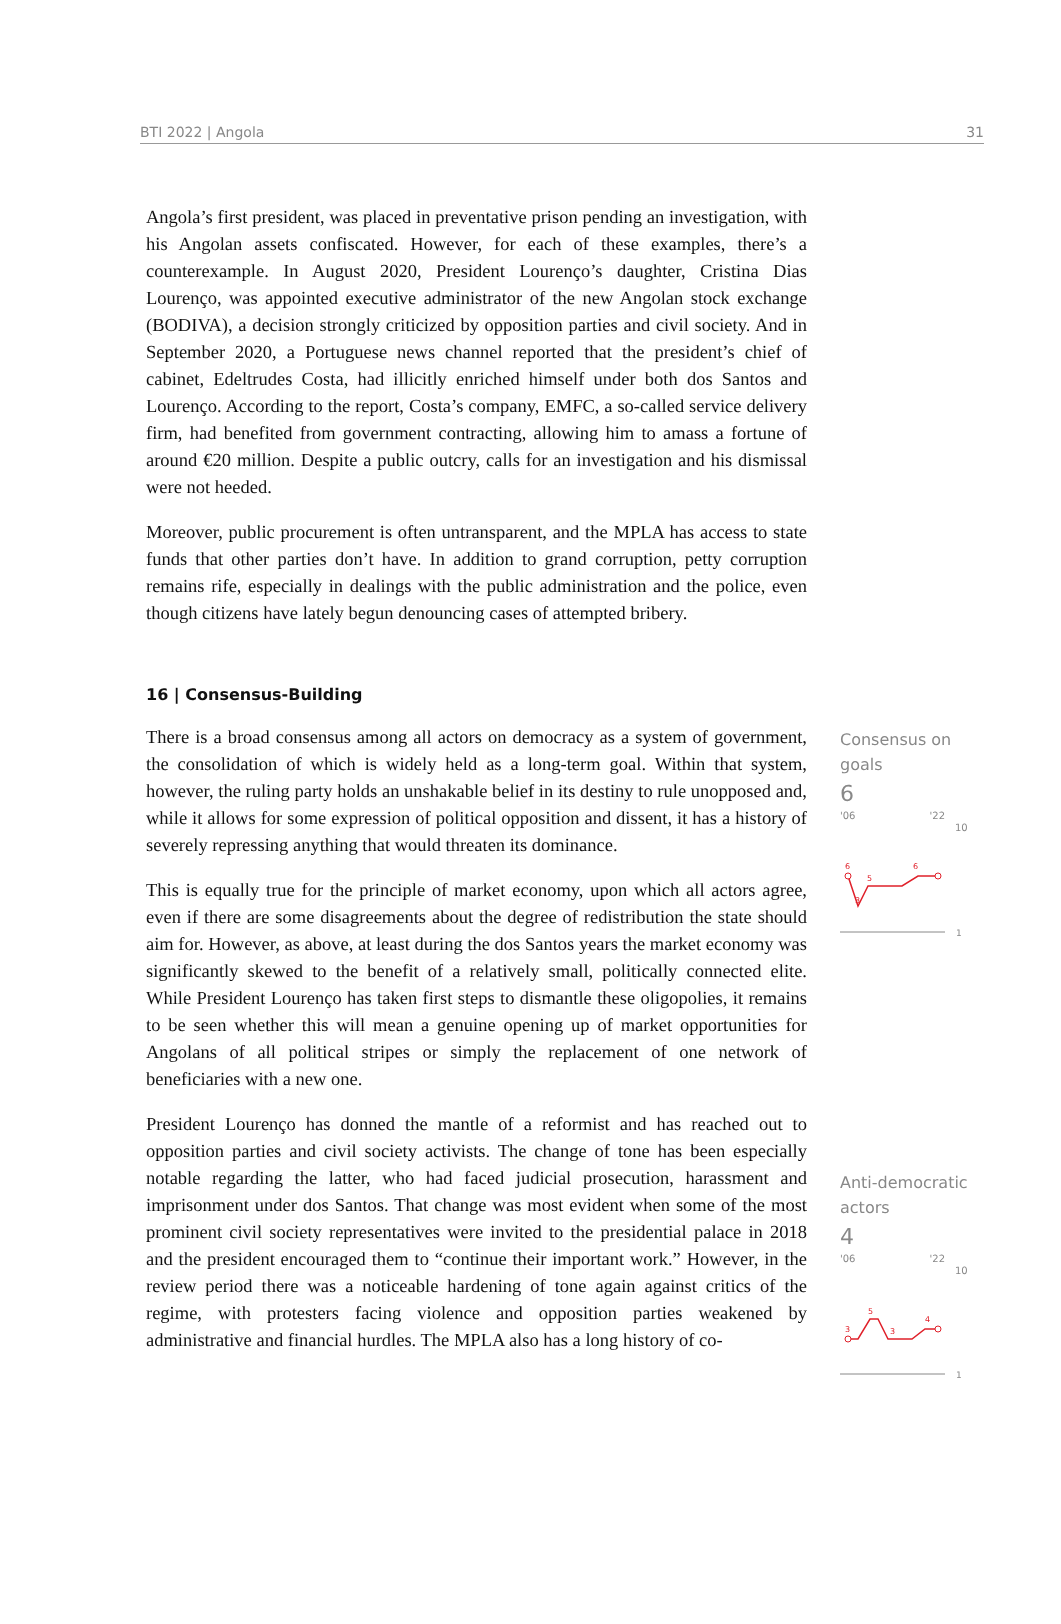BTI 2022 | Angola 31
Angola’s first president, was placed in preventative prison pending an investigation, with his Angolan assets confiscated. However, for each of these examples, there’s a counterexample. In August 2020, President Lourenço’s daughter, Cristina Dias Lourenço, was appointed executive administrator of the new Angolan stock exchange (BODIVA), a decision strongly criticized by opposition parties and civil society. And in September 2020, a Portuguese news channel reported that the president’s chief of cabinet, Edeltrudes Costa, had illicitly enriched himself under both dos Santos and Lourenço. According to the report, Costa’s company, EMFC, a so-called service delivery firm, had benefited from government contracting, allowing him to amass a fortune of around €20 million. Despite a public outcry, calls for an investigation and his dismissal were not heeded.
Moreover, public procurement is often untransparent, and the MPLA has access to state funds that other parties don’t have. In addition to grand corruption, petty corruption remains rife, especially in dealings with the public administration and the police, even though citizens have lately begun denouncing cases of attempted bribery.
16 | Consensus-Building
There is a broad consensus among all actors on democracy as a system of government, the consolidation of which is widely held as a long-term goal. Within that system, however, the ruling party holds an unshakable belief in its destiny to rule unopposed and, while it allows for some expression of political opposition and dissent, it has a history of severely repressing anything that would threaten its dominance.
This is equally true for the principle of market economy, upon which all actors agree, even if there are some disagreements about the degree of redistribution the state should aim for. However, as above, at least during the dos Santos years the market economy was significantly skewed to the benefit of a relatively small, politically connected elite. While President Lourenço has taken first steps to dismantle these oligopolies, it remains to be seen whether this will mean a genuine opening up of market opportunities for Angolans of all political stripes or simply the replacement of one network of beneficiaries with a new one.
President Lourenço has donned the mantle of a reformist and has reached out to opposition parties and civil society activists. The change of tone has been especially notable regarding the latter, who had faced judicial prosecution, harassment and imprisonment under dos Santos. That change was most evident when some of the most prominent civil society representatives were invited to the presidential palace in 2018 and the president encouraged them to “continue their important work.” However, in the review period there was a noticeable hardening of tone again against critics of the regime, with protesters facing violence and opposition parties weakened by administrative and financial hurdles. The MPLA also has a long history of co-
Consensus on goals
6
'06 '22
10
6
5
3
6
1
Anti-democratic actors
4
'06 '22
10
3
5
3
4
1